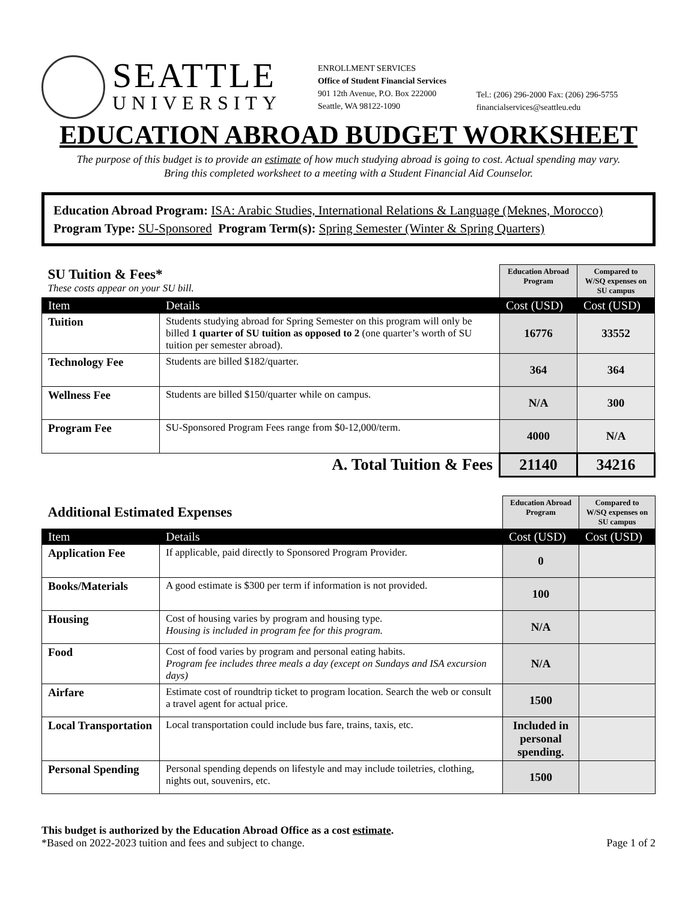SEATTLE
UNIVERSITY
ENROLLMENT SERVICES
Office of Student Financial Services
901 12th Avenue, P.O. Box 222000
Seattle, WA 98122-1090
Tel.: (206) 296-2000 Fax: (206) 296-5755
financialservices@seattleu.edu
EDUCATION ABROAD BUDGET WORKSHEET
The purpose of this budget is to provide an estimate of how much studying abroad is going to cost. Actual spending may vary.
Bring this completed worksheet to a meeting with a Student Financial Aid Counselor.
Education Abroad Program: ISA: Arabic Studies, International Relations & Language (Meknes, Morocco)
Program Type: SU-Sponsored Program Term(s): Spring Semester (Winter & Spring Quarters)
| SU Tuition & Fees* These costs appear on your SU bill. | | Education Abroad Program | Compared to W/SQ expenses on SU campus |
| Item | Details | Cost (USD) | Cost (USD) |
| Tuition | Students studying abroad for Spring Semester on this program will only be billed 1 quarter of SU tuition as opposed to 2 (one quarter’s worth of SU tuition per semester abroad). | 16776 | 33552 |
| Technology Fee | Students are billed $182/quarter. | 364 | 364 |
| Wellness Fee | Students are billed $150/quarter while on campus. | N/A | 300 |
| Program Fee | SU-Sponsored Program Fees range from $0-12,000/term. | 4000 | N/A |
| A. Total Tuition & Fees | | 21140 | 34216 |
| Additional Estimated Expenses | | Education Abroad Program | Compared to W/SQ expenses on SU campus |
| Item | Details | Cost (USD) | Cost (USD) |
| Application Fee | If applicable, paid directly to Sponsored Program Provider. | 0 | |
| Books/Materials | A good estimate is $300 per term if information is not provided. | 100 | |
| Housing | Cost of housing varies by program and housing type. Housing is included in program fee for this program. | N/A | |
| Food | Cost of food varies by program and personal eating habits. Program fee includes three meals a day (except on Sundays and ISA excursion days) | N/A | |
| Airfare | Estimate cost of roundtrip ticket to program location. Search the web or consult a travel agent for actual price. | 1500 | |
| Local Transportation | Local transportation could include bus fare, trains, taxis, etc. | Included in personal spending. | |
| Personal Spending | Personal spending depends on lifestyle and may include toiletries, clothing, nights out, souvenirs, etc. | 1500 | |
This budget is authorized by the Education Abroad Office as a cost estimate.
*Based on 2022-2023 tuition and fees and subject to change. Page 1 of 2